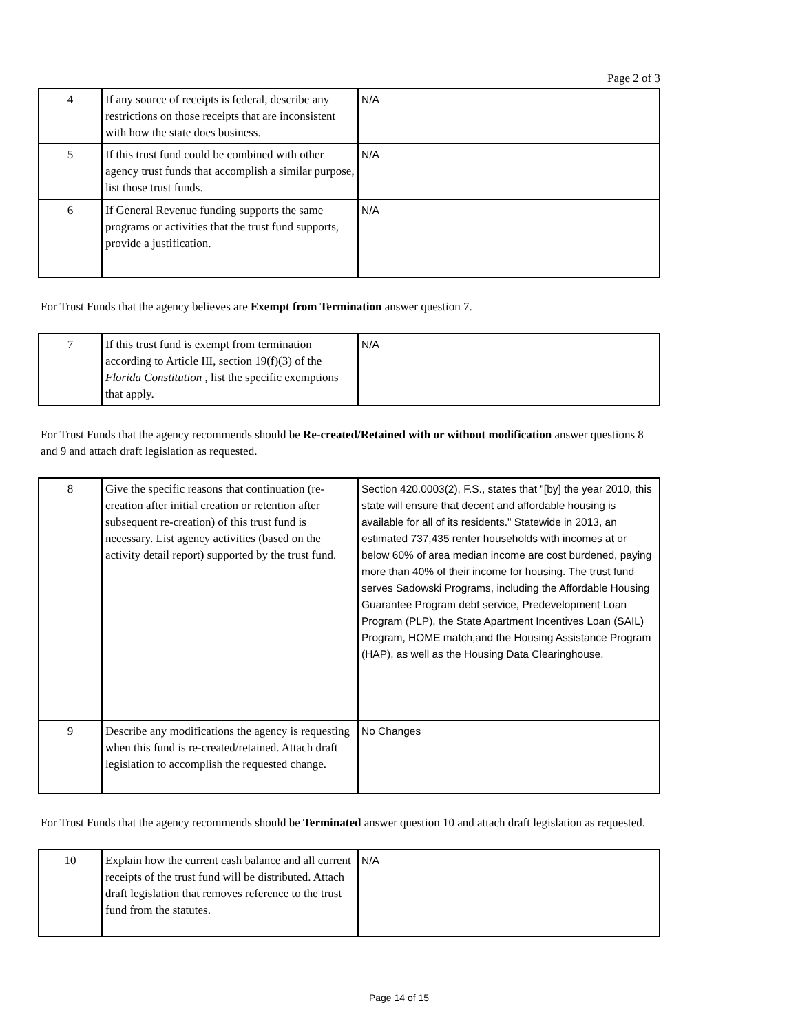Page 2 of 3
| 4 | If any source of receipts is federal, describe any restrictions on those receipts that are inconsistent with how the state does business. | N/A |
| 5 | If this trust fund could be combined with other agency trust funds that accomplish a similar purpose, list those trust funds. | N/A |
| 6 | If General Revenue funding supports the same programs or activities that the trust fund supports, provide a justification. | N/A |
For Trust Funds that the agency believes are Exempt from Termination answer question 7.
| 7 | If this trust fund is exempt from termination according to Article III, section 19(f)(3) of the Florida Constitution , list the specific exemptions that apply. | N/A |
For Trust Funds that the agency recommends should be Re-created/Retained with or without modification answer questions 8 and 9 and attach draft legislation as requested.
| 8 | Give the specific reasons that continuation (re-creation after initial creation or retention after subsequent re-creation) of this trust fund is necessary. List agency activities (based on the activity detail report) supported by the trust fund. | Section 420.0003(2), F.S., states that "[by] the year 2010, this state will ensure that decent and affordable housing is available for all of its residents." Statewide in 2013, an estimated 737,435 renter households with incomes at or below 60% of area median income are cost burdened, paying more than 40% of their income for housing. The trust fund serves Sadowski Programs, including the Affordable Housing Guarantee Program debt service, Predevelopment Loan Program (PLP), the State Apartment Incentives Loan (SAIL) Program, HOME match,and the Housing Assistance Program (HAP), as well as the Housing Data Clearinghouse. |
| 9 | Describe any modifications the agency is requesting when this fund is re-created/retained. Attach draft legislation to accomplish the requested change. | No Changes |
For Trust Funds that the agency recommends should be Terminated answer question 10 and attach draft legislation as requested.
| 10 | Explain how the current cash balance and all current receipts of the trust fund will be distributed. Attach draft legislation that removes reference to the trust fund from the statutes. | N/A |
Page 14 of 15